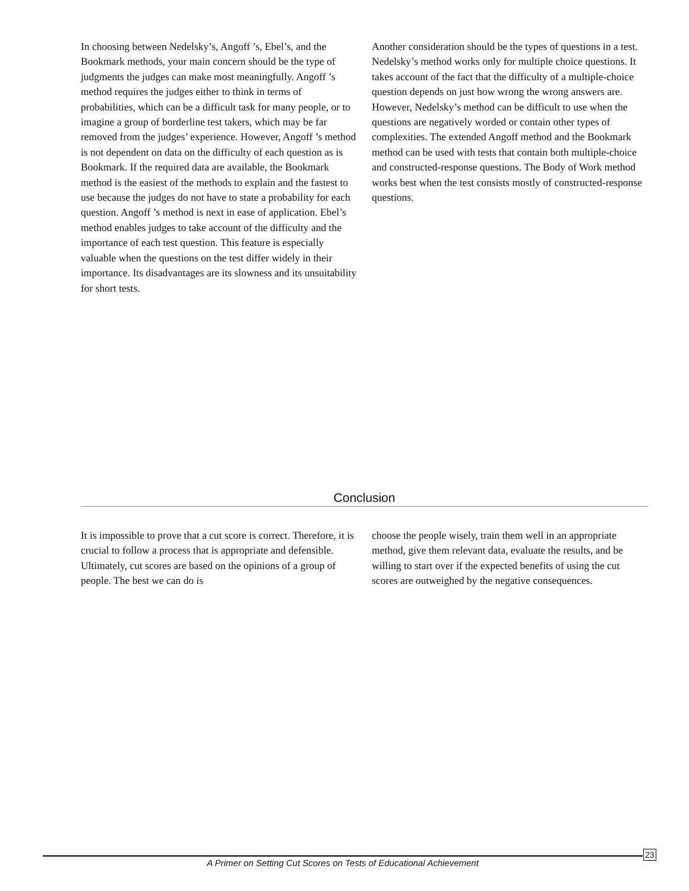In choosing between Nedelsky’s, Angoff ’s, Ebel’s, and the Bookmark methods, your main concern should be the type of judgments the judges can make most meaningfully. Angoff ’s method requires the judges either to think in terms of probabilities, which can be a difficult task for many people, or to imagine a group of borderline test takers, which may be far removed from the judges’ experience. However, Angoff ’s method is not dependent on data on the difficulty of each question as is Bookmark. If the required data are available, the Bookmark method is the easiest of the methods to explain and the fastest to use because the judges do not have to state a probability for each question. Angoff ’s method is next in ease of application. Ebel’s method enables judges to take account of the difficulty and the importance of each test question. This feature is especially valuable when the questions on the test differ widely in their importance. Its disadvantages are its slowness and its unsuitability for short tests.
Another consideration should be the types of questions in a test. Nedelsky’s method works only for multiple choice questions. It takes account of the fact that the difficulty of a multiple-choice question depends on just how wrong the wrong answers are. However, Nedelsky’s method can be difficult to use when the questions are negatively worded or contain other types of complexities. The extended Angoff method and the Bookmark method can be used with tests that contain both multiple-choice and constructed-response questions. The Body of Work method works best when the test consists mostly of constructed-response questions.
Conclusion
It is impossible to prove that a cut score is correct. Therefore, it is crucial to follow a process that is appropriate and defensible. Ultimately, cut scores are based on the opinions of a group of people. The best we can do is
choose the people wisely, train them well in an appropriate method, give them relevant data, evaluate the results, and be willing to start over if the expected benefits of using the cut scores are outweighed by the negative consequences.
A Primer on Setting Cut Scores on Tests of Educational Achievement
23